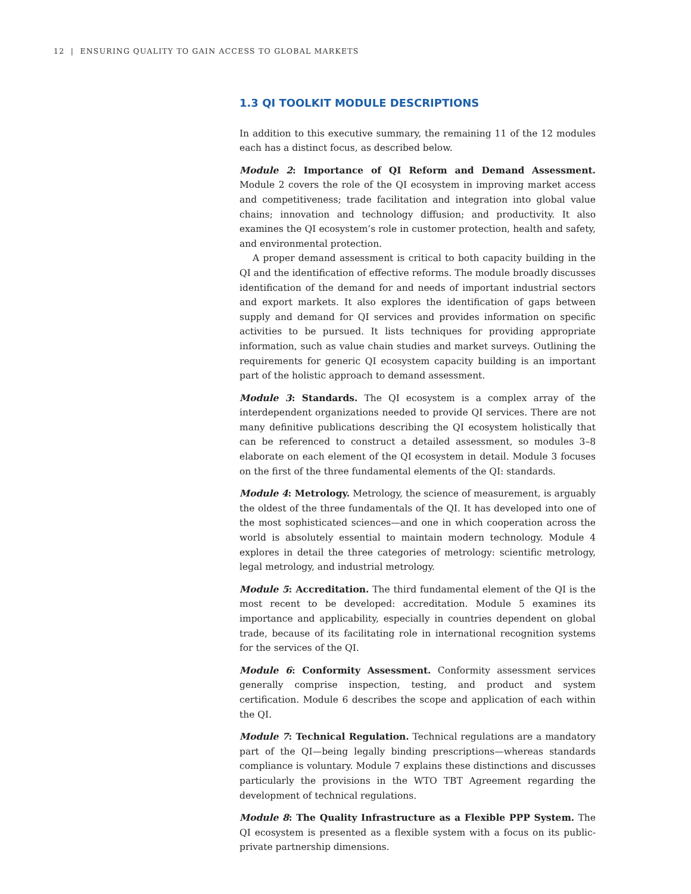12 | ENSURING QUALITY TO GAIN ACCESS TO GLOBAL MARKETS
1.3 QI TOOLKIT MODULE DESCRIPTIONS
In addition to this executive summary, the remaining 11 of the 12 modules each has a distinct focus, as described below.
Module 2: Importance of QI Reform and Demand Assessment. Module 2 covers the role of the QI ecosystem in improving market access and competitiveness; trade facilitation and integration into global value chains; innovation and technology diffusion; and productivity. It also examines the QI ecosystem’s role in customer protection, health and safety, and environmental protection.
A proper demand assessment is critical to both capacity building in the QI and the identification of effective reforms. The module broadly discusses identification of the demand for and needs of important industrial sectors and export markets. It also explores the identification of gaps between supply and demand for QI services and provides information on specific activities to be pursued. It lists techniques for providing appropriate information, such as value chain studies and market surveys. Outlining the requirements for generic QI ecosystem capacity building is an important part of the holistic approach to demand assessment.
Module 3: Standards. The QI ecosystem is a complex array of the interdependent organizations needed to provide QI services. There are not many definitive publications describing the QI ecosystem holistically that can be referenced to construct a detailed assessment, so modules 3–8 elaborate on each element of the QI ecosystem in detail. Module 3 focuses on the first of the three fundamental elements of the QI: standards.
Module 4: Metrology. Metrology, the science of measurement, is arguably the oldest of the three fundamentals of the QI. It has developed into one of the most sophisticated sciences—and one in which cooperation across the world is absolutely essential to maintain modern technology. Module 4 explores in detail the three categories of metrology: scientific metrology, legal metrology, and industrial metrology.
Module 5: Accreditation. The third fundamental element of the QI is the most recent to be developed: accreditation. Module 5 examines its importance and applicability, especially in countries dependent on global trade, because of its facilitating role in international recognition systems for the services of the QI.
Module 6: Conformity Assessment. Conformity assessment services generally comprise inspection, testing, and product and system certification. Module 6 describes the scope and application of each within the QI.
Module 7: Technical Regulation. Technical regulations are a mandatory part of the QI—being legally binding prescriptions—whereas standards compliance is voluntary. Module 7 explains these distinctions and discusses particularly the provisions in the WTO TBT Agreement regarding the development of technical regulations.
Module 8: The Quality Infrastructure as a Flexible PPP System. The QI ecosystem is presented as a flexible system with a focus on its public-private partnership dimensions.